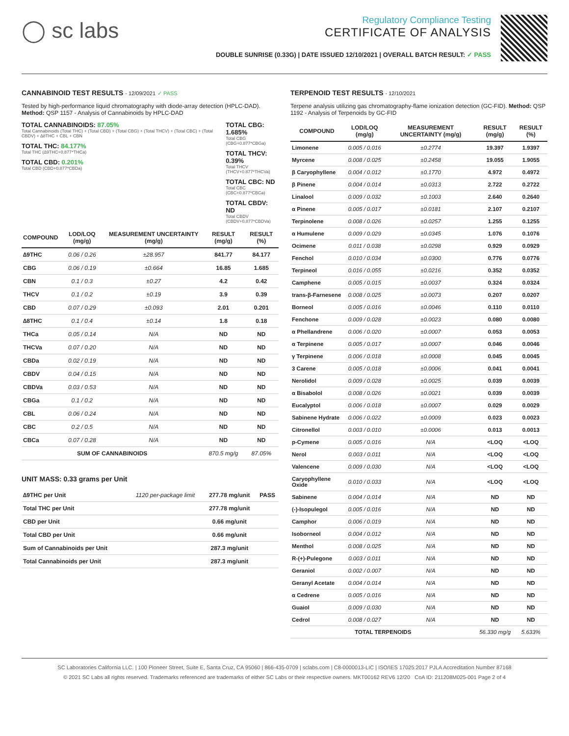◯ sc labs
Regulatory Compliance Testing
CERTIFICATE OF ANALYSIS
DOUBLE SUNRISE (0.33G) | DATE ISSUED 12/10/2021 | OVERALL BATCH RESULT: ✓ PASS
CANNABINOID TEST RESULTS - 12/09/2021 ✓ PASS
Tested by high-performance liquid chromatography with diode-array detection (HPLC-DAD). Method: QSP 1157 - Analysis of Cannabinoids by HPLC-DAD
TOTAL CANNABINOIDS: 87.05%
Total Cannabinoids (Total THC) + (Total CBD) + (Total CBG) + (Total THCV) + (Total CBC) + (Total CBDV) + ∆8THC + CBL + CBN
TOTAL THC: 84.177%
Total THC (∆9THC+0.877*THCa)
TOTAL CBD: 0.201%
Total CBD (CBD+0.877*CBDa)
TOTAL CBG: 1.685%
Total CBG (CBG+0.877*CBGa)
TOTAL THCV: 0.39%
Total THCV (THCV+0.877*THCVa)
TOTAL CBC: ND
Total CBC (CBC+0.877*CBCa)
TOTAL CBDV: ND
Total CBDV (CBDV+0.877*CBDVa)
| COMPOUND | LOD/LOQ (mg/g) | MEASUREMENT UNCERTAINTY (mg/g) | RESULT (mg/g) | RESULT (%) |
| --- | --- | --- | --- | --- |
| ∆9THC | 0.06 / 0.26 | ±28.957 | 841.77 | 84.177 |
| CBG | 0.06 / 0.19 | ±0.664 | 16.85 | 1.685 |
| CBN | 0.1 / 0.3 | ±0.27 | 4.2 | 0.42 |
| THCV | 0.1 / 0.2 | ±0.19 | 3.9 | 0.39 |
| CBD | 0.07 / 0.29 | ±0.093 | 2.01 | 0.201 |
| ∆8THC | 0.1 / 0.4 | ±0.14 | 1.8 | 0.18 |
| THCa | 0.05 / 0.14 | N/A | ND | ND |
| THCVa | 0.07 / 0.20 | N/A | ND | ND |
| CBDa | 0.02 / 0.19 | N/A | ND | ND |
| CBDV | 0.04 / 0.15 | N/A | ND | ND |
| CBDVa | 0.03 / 0.53 | N/A | ND | ND |
| CBGa | 0.1 / 0.2 | N/A | ND | ND |
| CBL | 0.06 / 0.24 | N/A | ND | ND |
| CBC | 0.2 / 0.5 | N/A | ND | ND |
| CBCa | 0.07 / 0.28 | N/A | ND | ND |
| SUM OF CANNABINOIDS | | | 870.5 mg/g | 87.05% |
UNIT MASS: 0.33 grams per Unit
| ∆9THC per Unit | 1120 per-package limit | 277.78 mg/unit | PASS |
| Total THC per Unit | | 277.78 mg/unit | |
| CBD per Unit | | 0.66 mg/unit | |
| Total CBD per Unit | | 0.66 mg/unit | |
| Sum of Cannabinoids per Unit | | 287.3 mg/unit | |
| Total Cannabinoids per Unit | | 287.3 mg/unit | |
TERPENOID TEST RESULTS - 12/10/2021
Terpene analysis utilizing gas chromatography-flame ionization detection (GC-FID). Method: QSP 1192 - Analysis of Terpenoids by GC-FID
| COMPOUND | LOD/LOQ (mg/g) | MEASUREMENT UNCERTAINTY (mg/g) | RESULT (mg/g) | RESULT (%) |
| --- | --- | --- | --- | --- |
| Limonene | 0.005 / 0.016 | ±0.2774 | 19.397 | 1.9397 |
| Myrcene | 0.008 / 0.025 | ±0.2458 | 19.055 | 1.9055 |
| β Caryophyllene | 0.004 / 0.012 | ±0.1770 | 4.972 | 0.4972 |
| β Pinene | 0.004 / 0.014 | ±0.0313 | 2.722 | 0.2722 |
| Linalool | 0.009 / 0.032 | ±0.1003 | 2.640 | 0.2640 |
| α Pinene | 0.005 / 0.017 | ±0.0181 | 2.107 | 0.2107 |
| Terpinolene | 0.008 / 0.026 | ±0.0257 | 1.255 | 0.1255 |
| α Humulene | 0.009 / 0.029 | ±0.0345 | 1.076 | 0.1076 |
| Ocimene | 0.011 / 0.038 | ±0.0298 | 0.929 | 0.0929 |
| Fenchol | 0.010 / 0.034 | ±0.0300 | 0.776 | 0.0776 |
| Terpineol | 0.016 / 0.055 | ±0.0216 | 0.352 | 0.0352 |
| Camphene | 0.005 / 0.015 | ±0.0037 | 0.324 | 0.0324 |
| trans-β-Farnesene | 0.008 / 0.025 | ±0.0073 | 0.207 | 0.0207 |
| Borneol | 0.005 / 0.016 | ±0.0046 | 0.110 | 0.0110 |
| Fenchone | 0.009 / 0.028 | ±0.0023 | 0.080 | 0.0080 |
| α Phellandrene | 0.006 / 0.020 | ±0.0007 | 0.053 | 0.0053 |
| α Terpinene | 0.005 / 0.017 | ±0.0007 | 0.046 | 0.0046 |
| γ Terpinene | 0.006 / 0.018 | ±0.0008 | 0.045 | 0.0045 |
| 3 Carene | 0.005 / 0.018 | ±0.0006 | 0.041 | 0.0041 |
| Nerolidol | 0.009 / 0.028 | ±0.0025 | 0.039 | 0.0039 |
| α Bisabolol | 0.008 / 0.026 | ±0.0021 | 0.039 | 0.0039 |
| Eucalyptol | 0.006 / 0.018 | ±0.0007 | 0.029 | 0.0029 |
| Sabinene Hydrate | 0.006 / 0.022 | ±0.0009 | 0.023 | 0.0023 |
| Citronellol | 0.003 / 0.010 | ±0.0006 | 0.013 | 0.0013 |
| p-Cymene | 0.005 / 0.016 | N/A | <LOQ | <LOQ |
| Nerol | 0.003 / 0.011 | N/A | <LOQ | <LOQ |
| Valencene | 0.009 / 0.030 | N/A | <LOQ | <LOQ |
| Caryophyllene Oxide | 0.010 / 0.033 | N/A | <LOQ | <LOQ |
| Sabinene | 0.004 / 0.014 | N/A | ND | ND |
| (-)-Isopulegol | 0.005 / 0.016 | N/A | ND | ND |
| Camphor | 0.006 / 0.019 | N/A | ND | ND |
| Isoborneol | 0.004 / 0.012 | N/A | ND | ND |
| Menthol | 0.008 / 0.025 | N/A | ND | ND |
| R-(+)-Pulegone | 0.003 / 0.011 | N/A | ND | ND |
| Geraniol | 0.002 / 0.007 | N/A | ND | ND |
| Geranyl Acetate | 0.004 / 0.014 | N/A | ND | ND |
| α Cedrene | 0.005 / 0.016 | N/A | ND | ND |
| Guaiol | 0.009 / 0.030 | N/A | ND | ND |
| Cedrol | 0.008 / 0.027 | N/A | ND | ND |
| TOTAL TERPENOIDS | | | 56.330 mg/g | 5.633% |
SC Laboratories California LLC. | 100 Pioneer Street, Suite E, Santa Cruz, CA 95060 | 866-435-0709 | sclabs.com | C8-0000013-LIC | ISO/IES 17025:2017 PJLA Accreditation Number 87168
© 2021 SC Labs all rights reserved. Trademarks referenced are trademarks of either SC Labs or their respective owners. MKT00162 REV6 12/20 CoA ID: 211208M025-001 Page 2 of 4